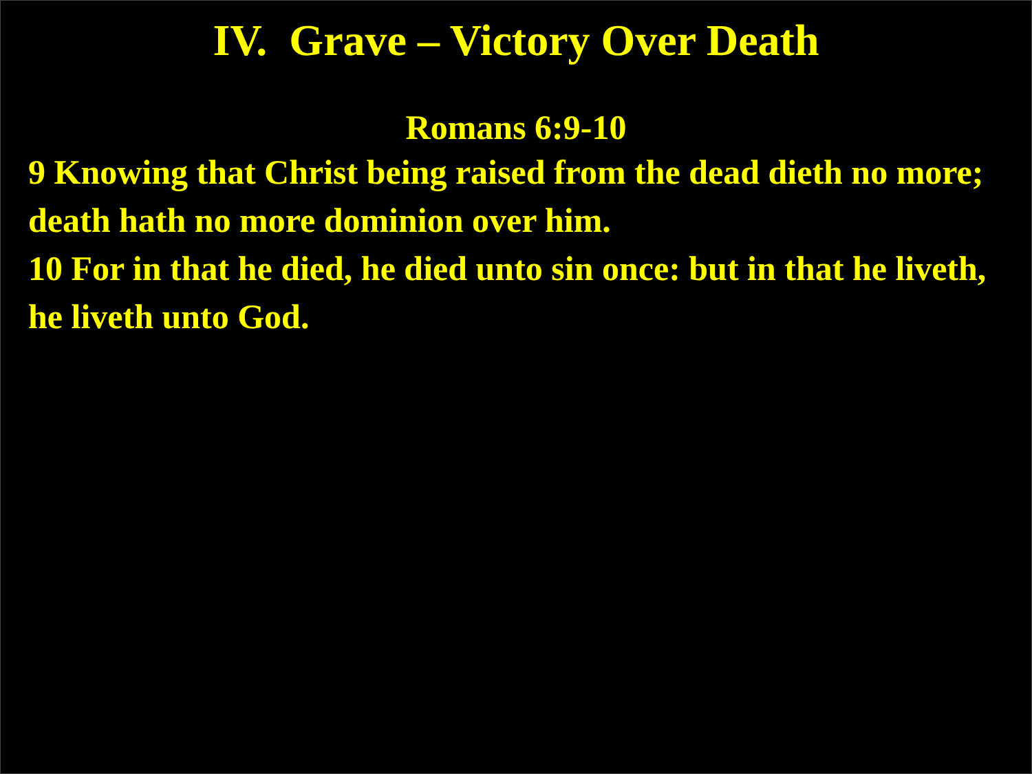IV. Grave – Victory Over Death
Romans 6:9-10
9 Knowing that Christ being raised from the dead dieth no more; death hath no more dominion over him.
10 For in that he died, he died unto sin once: but in that he liveth, he liveth unto God.